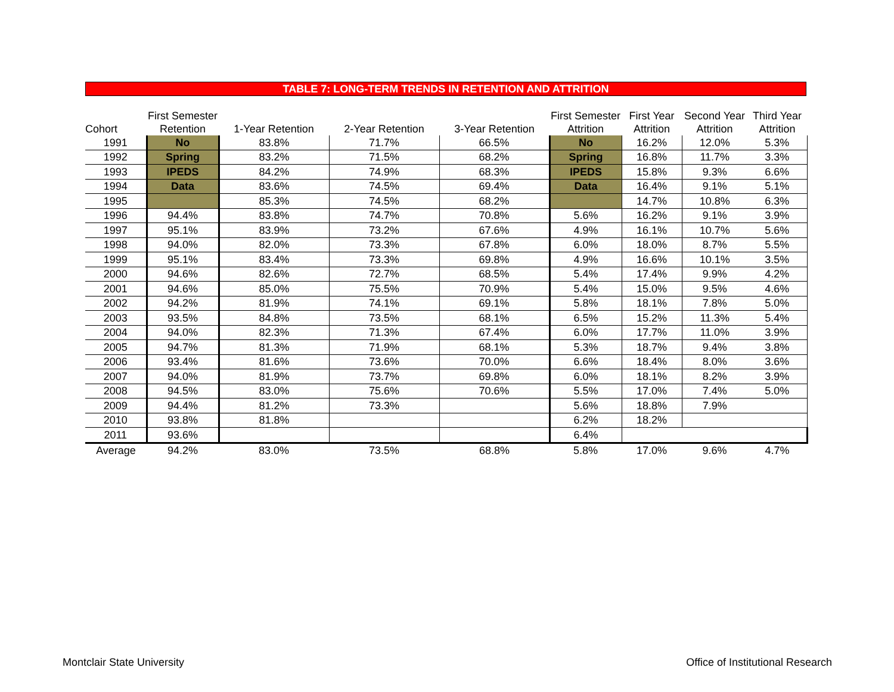TABLE 7: LONG-TERM TRENDS IN RETENTION AND ATTRITION
| Cohort | First Semester Retention | 1-Year Retention | 2-Year Retention | 3-Year Retention | First Semester Attrition | First Year Attrition | Second Year Attrition | Third Year Attrition |
| --- | --- | --- | --- | --- | --- | --- | --- | --- |
| 1991 | No | 83.8% | 71.7% | 66.5% | No | 16.2% | 12.0% | 5.3% |
| 1992 | Spring | 83.2% | 71.5% | 68.2% | Spring | 16.8% | 11.7% | 3.3% |
| 1993 | IPEDS | 84.2% | 74.9% | 68.3% | IPEDS | 15.8% | 9.3% | 6.6% |
| 1994 | Data | 83.6% | 74.5% | 69.4% | Data | 16.4% | 9.1% | 5.1% |
| 1995 | | 85.3% | 74.5% | 68.2% | | 14.7% | 10.8% | 6.3% |
| 1996 | 94.4% | 83.8% | 74.7% | 70.8% | 5.6% | 16.2% | 9.1% | 3.9% |
| 1997 | 95.1% | 83.9% | 73.2% | 67.6% | 4.9% | 16.1% | 10.7% | 5.6% |
| 1998 | 94.0% | 82.0% | 73.3% | 67.8% | 6.0% | 18.0% | 8.7% | 5.5% |
| 1999 | 95.1% | 83.4% | 73.3% | 69.8% | 4.9% | 16.6% | 10.1% | 3.5% |
| 2000 | 94.6% | 82.6% | 72.7% | 68.5% | 5.4% | 17.4% | 9.9% | 4.2% |
| 2001 | 94.6% | 85.0% | 75.5% | 70.9% | 5.4% | 15.0% | 9.5% | 4.6% |
| 2002 | 94.2% | 81.9% | 74.1% | 69.1% | 5.8% | 18.1% | 7.8% | 5.0% |
| 2003 | 93.5% | 84.8% | 73.5% | 68.1% | 6.5% | 15.2% | 11.3% | 5.4% |
| 2004 | 94.0% | 82.3% | 71.3% | 67.4% | 6.0% | 17.7% | 11.0% | 3.9% |
| 2005 | 94.7% | 81.3% | 71.9% | 68.1% | 5.3% | 18.7% | 9.4% | 3.8% |
| 2006 | 93.4% | 81.6% | 73.6% | 70.0% | 6.6% | 18.4% | 8.0% | 3.6% |
| 2007 | 94.0% | 81.9% | 73.7% | 69.8% | 6.0% | 18.1% | 8.2% | 3.9% |
| 2008 | 94.5% | 83.0% | 75.6% | 70.6% | 5.5% | 17.0% | 7.4% | 5.0% |
| 2009 | 94.4% | 81.2% | 73.3% | | 5.6% | 18.8% | 7.9% | |
| 2010 | 93.8% | 81.8% | | | 6.2% | 18.2% | | |
| 2011 | 93.6% | | | | 6.4% | | | |
| Average | 94.2% | 83.0% | 73.5% | 68.8% | 5.8% | 17.0% | 9.6% | 4.7% |
Montclair State University
Office of Institutional Research